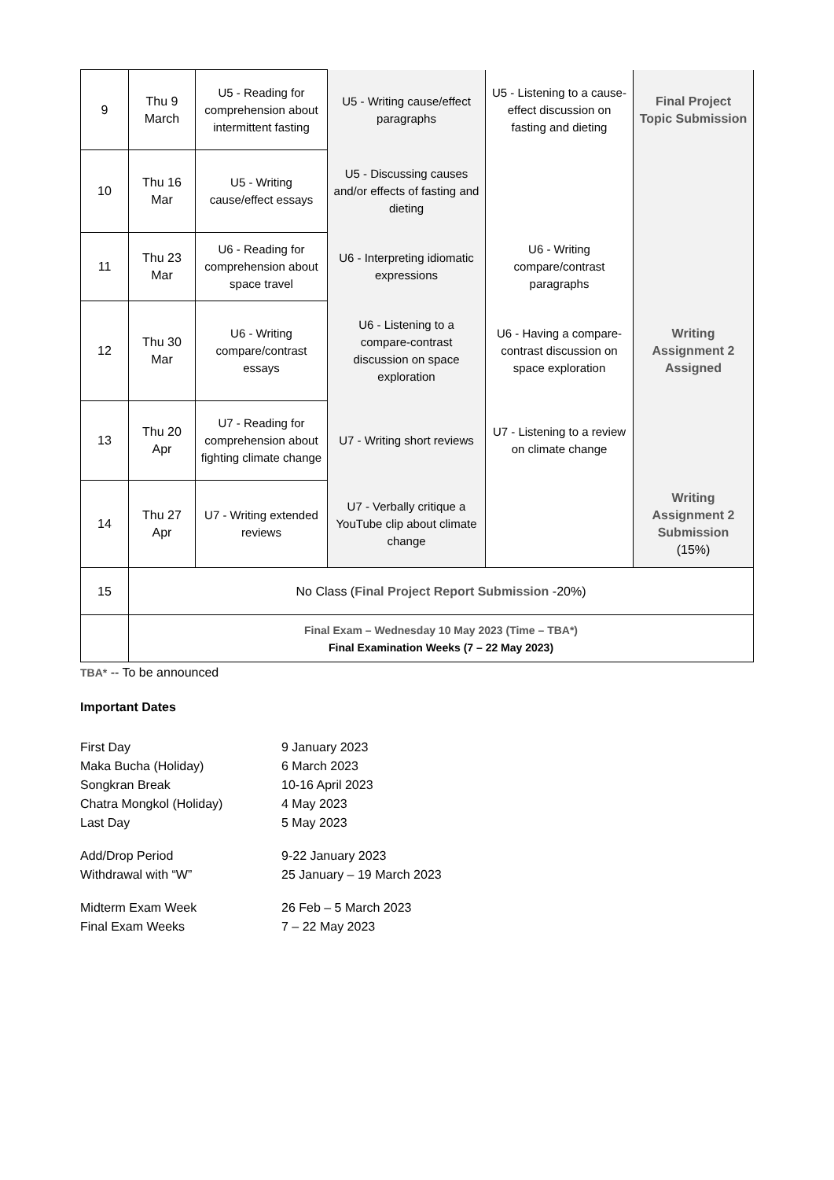| 9 | Thu 9 March | U5 - Reading for comprehension about intermittent fasting | U5 - Writing cause/effect paragraphs | U5 - Listening to a cause-effect discussion on fasting and dieting | Final Project Topic Submission |
| 10 | Thu 16 Mar | U5 - Writing cause/effect essays | U5 - Discussing causes and/or effects of fasting and dieting | | |
| 11 | Thu 23 Mar | U6 - Reading for comprehension about space travel | U6 - Interpreting idiomatic expressions | U6 - Writing compare/contrast paragraphs | |
| 12 | Thu 30 Mar | U6 - Writing compare/contrast essays | U6 - Listening to a compare-contrast discussion on space exploration | U6 - Having a compare-contrast discussion on space exploration | Writing Assignment 2 Assigned |
| 13 | Thu 20 Apr | U7 - Reading for comprehension about fighting climate change | U7 - Writing short reviews | U7 - Listening to a review on climate change | |
| 14 | Thu 27 Apr | U7 - Writing extended reviews | U7 - Verbally critique a YouTube clip about climate change | | Writing Assignment 2 Submission (15%) |
| 15 | No Class ( Final Project Report Submission -20%) | | | | |
| | Final Exam – Wednesday 10 May 2023 (Time – TBA*) Final Examination Weeks (7 – 22 May 2023) | | | | |
TBA* -- To be announced
Important Dates
First Day 9 January 2023
Maka Bucha (Holiday) 6 March 2023
Songkran Break 10-16 April 2023
Chatra Mongkol (Holiday) 4 May 2023
Last Day 5 May 2023
Add/Drop Period 9-22 January 2023
Withdrawal with “W” 25 January – 19 March 2023
Midterm Exam Week 26 Feb – 5 March 2023
Final Exam Weeks 7 – 22 May 2023